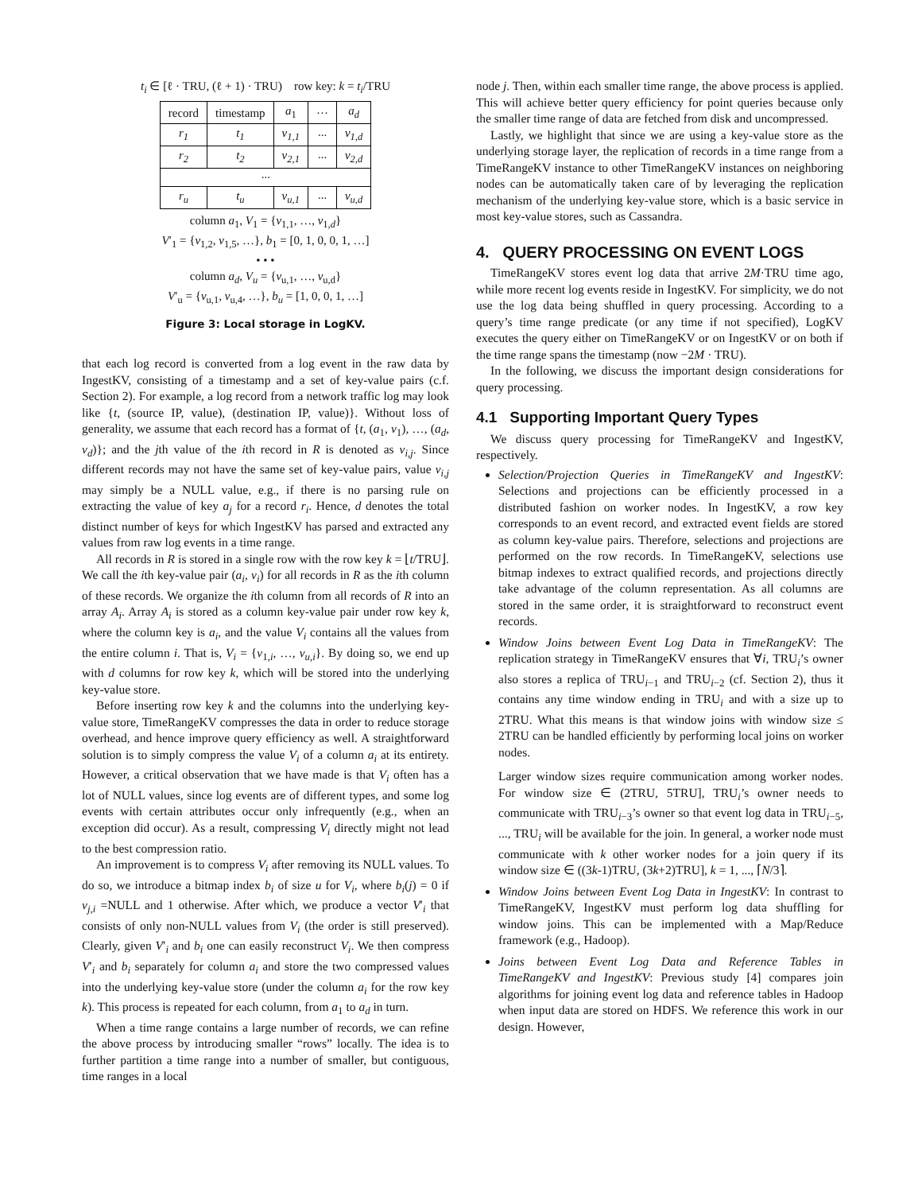t<sub>i</sub> ∈ [ℓ · TRU, (ℓ + 1) · TRU) row key: k = t<sub>i</sub>/TRU
| record | timestamp | a<sub>1</sub> | ··· | a<sub>d</sub> |
| --- | --- | --- | --- | --- |
| r<sub>1</sub> | t<sub>1</sub> | v<sub>1,1</sub> | ··· | v<sub>1,d</sub> |
| r<sub>2</sub> | t<sub>2</sub> | v<sub>2,1</sub> | ··· | v<sub>2,d</sub> |
| ··· | | | | |
| r<sub>u</sub> | t<sub>u</sub> | v<sub>u,1</sub> | ··· | v<sub>u,d</sub> |
column a<sub>1</sub>, V<sub>1</sub> = {v<sub>1,1</sub>, …, v<sub>1,d</sub>}
V′<sub>1</sub> = {v<sub>1,2</sub>, v<sub>1,5</sub>, …}, b<sub>1</sub> = [0, 1, 0, 0, 1, …]
• • •
column a<sub>d</sub>, V<sub>u</sub> = {v<sub>u,1</sub>, …, v<sub>u,d</sub>}
V′<sub>u</sub> = {v<sub>u,1</sub>, v<sub>u,4</sub>, …}, b<sub>u</sub> = [1, 0, 0, 1, …]
Figure 3: Local storage in LogKV.
that each log record is converted from a log event in the raw data by IngestKV, consisting of a timestamp and a set of key-value pairs (c.f. Section 2). For example, a log record from a network traffic log may look like {t, (source IP, value), (destination IP, value)}. Without loss of generality, we assume that each record has a format of {t, (a<sub>1</sub>, v<sub>1</sub>), …, (a<sub>d</sub>, v<sub>d</sub>)}; and the jth value of the ith record in R is denoted as v<sub>i,j</sub>. Since different records may not have the same set of key-value pairs, value v<sub>i,j</sub> may simply be a NULL value, e.g., if there is no parsing rule on extracting the value of key a<sub>j</sub> for a record r<sub>i</sub>. Hence, d denotes the total distinct number of keys for which IngestKV has parsed and extracted any values from raw log events in a time range.
All records in R is stored in a single row with the row key k = ⌊t/TRU⌋. We call the ith key-value pair (a<sub>i</sub>, v<sub>i</sub>) for all records in R as the ith column of these records. We organize the ith column from all records of R into an array A<sub>i</sub>. Array A<sub>i</sub> is stored as a column key-value pair under row key k, where the column key is a<sub>i</sub>, and the value V<sub>i</sub> contains all the values from the entire column i. That is, V<sub>i</sub> = {v<sub>1,i</sub>, …, v<sub>u,i</sub>}. By doing so, we end up with d columns for row key k, which will be stored into the underlying key-value store.
Before inserting row key k and the columns into the underlying key-value store, TimeRangeKV compresses the data in order to reduce storage overhead, and hence improve query efficiency as well. A straightforward solution is to simply compress the value V<sub>i</sub> of a column a<sub>i</sub> at its entirety. However, a critical observation that we have made is that V<sub>i</sub> often has a lot of NULL values, since log events are of different types, and some log events with certain attributes occur only infrequently (e.g., when an exception did occur). As a result, compressing V<sub>i</sub> directly might not lead to the best compression ratio.
An improvement is to compress V<sub>i</sub> after removing its NULL values. To do so, we introduce a bitmap index b<sub>i</sub> of size u for V<sub>i</sub>, where b<sub>i</sub>(j) = 0 if v<sub>j,i</sub> =NULL and 1 otherwise. After which, we produce a vector V′<sub>i</sub> that consists of only non-NULL values from V<sub>i</sub> (the order is still preserved). Clearly, given V′<sub>i</sub> and b<sub>i</sub> one can easily reconstruct V<sub>i</sub>. We then compress V′<sub>i</sub> and b<sub>i</sub> separately for column a<sub>i</sub> and store the two compressed values into the underlying key-value store (under the column a<sub>i</sub> for the row key k). This process is repeated for each column, from a<sub>1</sub> to a<sub>d</sub> in turn.
When a time range contains a large number of records, we can refine the above process by introducing smaller “rows” locally. The idea is to further partition a time range into a number of smaller, but contiguous, time ranges in a local
node j. Then, within each smaller time range, the above process is applied. This will achieve better query efficiency for point queries because only the smaller time range of data are fetched from disk and uncompressed.
Lastly, we highlight that since we are using a key-value store as the underlying storage layer, the replication of records in a time range from a TimeRangeKV instance to other TimeRangeKV instances on neighboring nodes can be automatically taken care of by leveraging the replication mechanism of the underlying key-value store, which is a basic service in most key-value stores, such as Cassandra.
4. QUERY PROCESSING ON EVENT LOGS
TimeRangeKV stores event log data that arrive 2M·TRU time ago, while more recent log events reside in IngestKV. For simplicity, we do not use the log data being shuffled in query processing. According to a query’s time range predicate (or any time if not specified), LogKV executes the query either on TimeRangeKV or on IngestKV or on both if the time range spans the timestamp (now −2M · TRU).
In the following, we discuss the important design considerations for query processing.
4.1 Supporting Important Query Types
We discuss query processing for TimeRangeKV and IngestKV, respectively.
Selection/Projection Queries in TimeRangeKV and IngestKV: Selections and projections can be efficiently processed in a distributed fashion on worker nodes. In IngestKV, a row key corresponds to an event record, and extracted event fields are stored as column key-value pairs. Therefore, selections and projections are performed on the row records. In TimeRangeKV, selections use bitmap indexes to extract qualified records, and projections directly take advantage of the column representation. As all columns are stored in the same order, it is straightforward to reconstruct event records.
Window Joins between Event Log Data in TimeRangeKV: The replication strategy in TimeRangeKV ensures that ∀i, TRU<sub>i</sub>’s owner also stores a replica of TRU<sub>i−1</sub> and TRU<sub>i−2</sub> (cf. Section 2), thus it contains any time window ending in TRU<sub>i</sub> and with a size up to 2TRU. What this means is that window joins with window size ≤ 2TRU can be handled efficiently by performing local joins on worker nodes.
Larger window sizes require communication among worker nodes. For window size ∈ (2TRU, 5TRU], TRU<sub>i</sub>’s owner needs to communicate with TRU<sub>i−3</sub>’s owner so that event log data in TRU<sub>i−5</sub>, ..., TRU<sub>i</sub> will be available for the join. In general, a worker node must communicate with k other worker nodes for a join query if its window size ∈ ((3k-1)TRU, (3k+2)TRU], k = 1, ..., ⌈N/3⌉.
Window Joins between Event Log Data in IngestKV: In contrast to TimeRangeKV, IngestKV must perform log data shuffling for window joins. This can be implemented with a Map/Reduce framework (e.g., Hadoop).
Joins between Event Log Data and Reference Tables in TimeRangeKV and IngestKV: Previous study [4] compares join algorithms for joining event log data and reference tables in Hadoop when input data are stored on HDFS. We reference this work in our design. However,